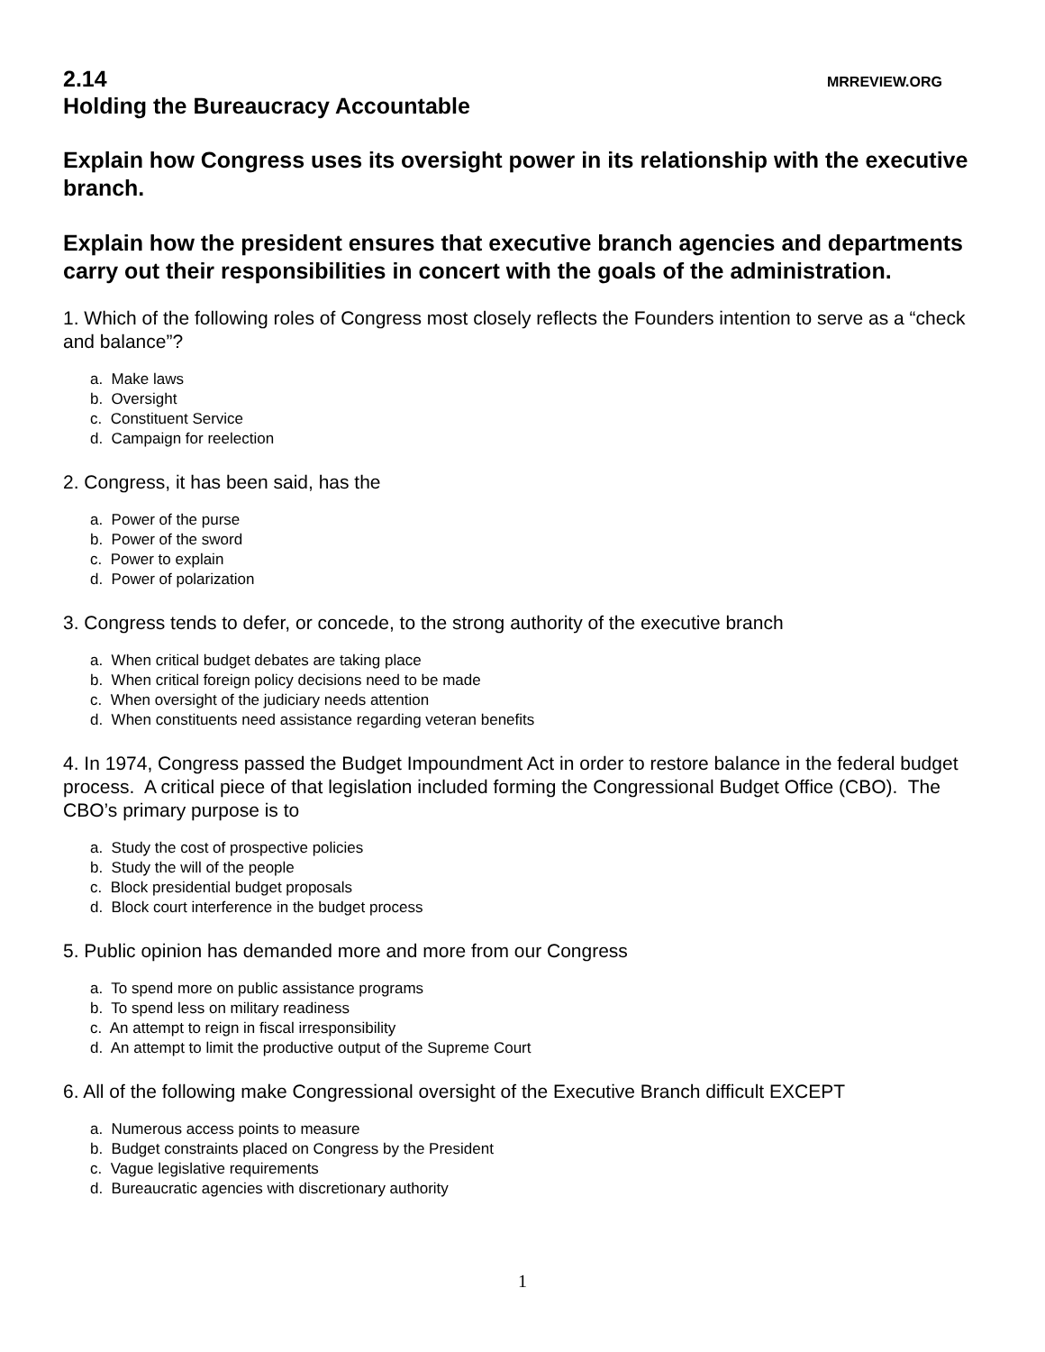2.14
MRREVIEW.ORG
Holding the Bureaucracy Accountable
Explain how Congress uses its oversight power in its relationship with the executive branch.
Explain how the president ensures that executive branch agencies and departments carry out their responsibilities in concert with the goals of the administration.
1. Which of the following roles of Congress most closely reflects the Founders intention to serve as a “check and balance”?
a. Make laws
b. Oversight
c. Constituent Service
d. Campaign for reelection
2. Congress, it has been said, has the
a. Power of the purse
b. Power of the sword
c. Power to explain
d. Power of polarization
3. Congress tends to defer, or concede, to the strong authority of the executive branch
a. When critical budget debates are taking place
b. When critical foreign policy decisions need to be made
c. When oversight of the judiciary needs attention
d. When constituents need assistance regarding veteran benefits
4. In 1974, Congress passed the Budget Impoundment Act in order to restore balance in the federal budget process. A critical piece of that legislation included forming the Congressional Budget Office (CBO). The CBO’s primary purpose is to
a. Study the cost of prospective policies
b. Study the will of the people
c. Block presidential budget proposals
d. Block court interference in the budget process
5. Public opinion has demanded more and more from our Congress
a. To spend more on public assistance programs
b. To spend less on military readiness
c. An attempt to reign in fiscal irresponsibility
d. An attempt to limit the productive output of the Supreme Court
6. All of the following make Congressional oversight of the Executive Branch difficult EXCEPT
a. Numerous access points to measure
b. Budget constraints placed on Congress by the President
c. Vague legislative requirements
d. Bureaucratic agencies with discretionary authority
1